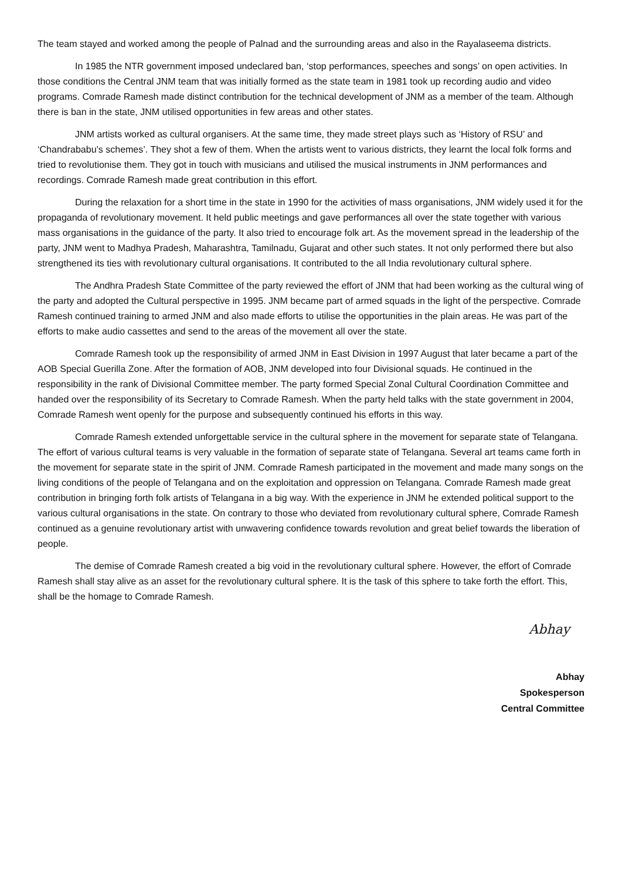The team stayed and worked among the people of Palnad and the surrounding areas and also in the Rayalaseema districts.
In 1985 the NTR government imposed undeclared ban, ‘stop performances, speeches and songs’ on open activities. In those conditions the Central JNM team that was initially formed as the state team in 1981 took up recording audio and video programs. Comrade Ramesh made distinct contribution for the technical development of JNM as a member of the team. Although there is ban in the state, JNM utilised opportunities in few areas and other states.
JNM artists worked as cultural organisers. At the same time, they made street plays such as ‘History of RSU’ and ‘Chandrababu’s schemes’. They shot a few of them. When the artists went to various districts, they learnt the local folk forms and tried to revolutionise them. They got in touch with musicians and utilised the musical instruments in JNM performances and recordings. Comrade Ramesh made great contribution in this effort.
During the relaxation for a short time in the state in 1990 for the activities of mass organisations, JNM widely used it for the propaganda of revolutionary movement. It held public meetings and gave performances all over the state together with various mass organisations in the guidance of the party. It also tried to encourage folk art. As the movement spread in the leadership of the party, JNM went to Madhya Pradesh, Maharashtra, Tamilnadu, Gujarat and other such states. It not only performed there but also strengthened its ties with revolutionary cultural organisations. It contributed to the all India revolutionary cultural sphere.
The Andhra Pradesh State Committee of the party reviewed the effort of JNM that had been working as the cultural wing of the party and adopted the Cultural perspective in 1995. JNM became part of armed squads in the light of the perspective. Comrade Ramesh continued training to armed JNM and also made efforts to utilise the opportunities in the plain areas. He was part of the efforts to make audio cassettes and send to the areas of the movement all over the state.
Comrade Ramesh took up the responsibility of armed JNM in East Division in 1997 August that later became a part of the AOB Special Guerilla Zone. After the formation of AOB, JNM developed into four Divisional squads. He continued in the responsibility in the rank of Divisional Committee member. The party formed Special Zonal Cultural Coordination Committee and handed over the responsibility of its Secretary to Comrade Ramesh. When the party held talks with the state government in 2004, Comrade Ramesh went openly for the purpose and subsequently continued his efforts in this way.
Comrade Ramesh extended unforgettable service in the cultural sphere in the movement for separate state of Telangana. The effort of various cultural teams is very valuable in the formation of separate state of Telangana. Several art teams came forth in the movement for separate state in the spirit of JNM. Comrade Ramesh participated in the movement and made many songs on the living conditions of the people of Telangana and on the exploitation and oppression on Telangana. Comrade Ramesh made great contribution in bringing forth folk artists of Telangana in a big way. With the experience in JNM he extended political support to the various cultural organisations in the state. On contrary to those who deviated from revolutionary cultural sphere, Comrade Ramesh continued as a genuine revolutionary artist with unwavering confidence towards revolution and great belief towards the liberation of people.
The demise of Comrade Ramesh created a big void in the revolutionary cultural sphere. However, the effort of Comrade Ramesh shall stay alive as an asset for the revolutionary cultural sphere. It is the task of this sphere to take forth the effort. This, shall be the homage to Comrade Ramesh.
Abhay
Abhay
Spokesperson
Central Committee